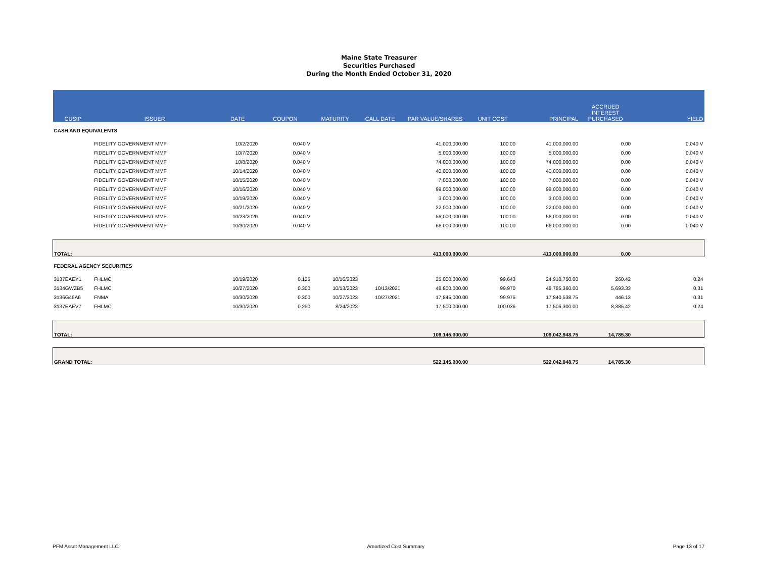Maine State Treasurer
Securities Purchased
During the Month Ended October 31, 2020
| CUSIP | ISSUER | DATE | COUPON | MATURITY | CALL DATE | PAR VALUE/SHARES | UNIT COST | PRINCIPAL | ACCRUED INTEREST PURCHASED | YIELD |
| --- | --- | --- | --- | --- | --- | --- | --- | --- | --- | --- |
| CASH AND EQUIVALENTS | | | | | | | | | | |
| | FIDELITY GOVERNMENT MMF | 10/2/2020 | 0.040 V | | | 41,000,000.00 | 100.00 | 41,000,000.00 | 0.00 | 0.040 V |
| | FIDELITY GOVERNMENT MMF | 10/7/2020 | 0.040 V | | | 5,000,000.00 | 100.00 | 5,000,000.00 | 0.00 | 0.040 V |
| | FIDELITY GOVERNMENT MMF | 10/8/2020 | 0.040 V | | | 74,000,000.00 | 100.00 | 74,000,000.00 | 0.00 | 0.040 V |
| | FIDELITY GOVERNMENT MMF | 10/14/2020 | 0.040 V | | | 40,000,000.00 | 100.00 | 40,000,000.00 | 0.00 | 0.040 V |
| | FIDELITY GOVERNMENT MMF | 10/15/2020 | 0.040 V | | | 7,000,000.00 | 100.00 | 7,000,000.00 | 0.00 | 0.040 V |
| | FIDELITY GOVERNMENT MMF | 10/16/2020 | 0.040 V | | | 99,000,000.00 | 100.00 | 99,000,000.00 | 0.00 | 0.040 V |
| | FIDELITY GOVERNMENT MMF | 10/19/2020 | 0.040 V | | | 3,000,000.00 | 100.00 | 3,000,000.00 | 0.00 | 0.040 V |
| | FIDELITY GOVERNMENT MMF | 10/21/2020 | 0.040 V | | | 22,000,000.00 | 100.00 | 22,000,000.00 | 0.00 | 0.040 V |
| | FIDELITY GOVERNMENT MMF | 10/23/2020 | 0.040 V | | | 56,000,000.00 | 100.00 | 56,000,000.00 | 0.00 | 0.040 V |
| | FIDELITY GOVERNMENT MMF | 10/30/2020 | 0.040 V | | | 66,000,000.00 | 100.00 | 66,000,000.00 | 0.00 | 0.040 V |
| TOTAL: | | | | | | 413,000,000.00 | | 413,000,000.00 | 0.00 | |
| FEDERAL AGENCY SECURITIES | | | | | | | | | | |
| 3137EAEY1 | FHLMC | 10/19/2020 | 0.125 | 10/16/2023 | | 25,000,000.00 | 99.643 | 24,910,750.00 | 260.42 | 0.24 |
| 3134GWZB5 | FHLMC | 10/27/2020 | 0.300 | 10/13/2023 | 10/13/2021 | 48,800,000.00 | 99.970 | 48,785,360.00 | 5,693.33 | 0.31 |
| 3136G46A6 | FNMA | 10/30/2020 | 0.300 | 10/27/2023 | 10/27/2021 | 17,845,000.00 | 99.975 | 17,840,538.75 | 446.13 | 0.31 |
| 3137EAEV7 | FHLMC | 10/30/2020 | 0.250 | 8/24/2023 | | 17,500,000.00 | 100.036 | 17,506,300.00 | 8,385.42 | 0.24 |
| TOTAL: | | | | | | 109,145,000.00 | | 109,042,948.75 | 14,785.30 | |
| GRAND TOTAL: | | | | | | 522,145,000.00 | | 522,042,948.75 | 14,785.30 | |
PFM Asset Management LLC Amortized Cost Summary Page 13 of 17